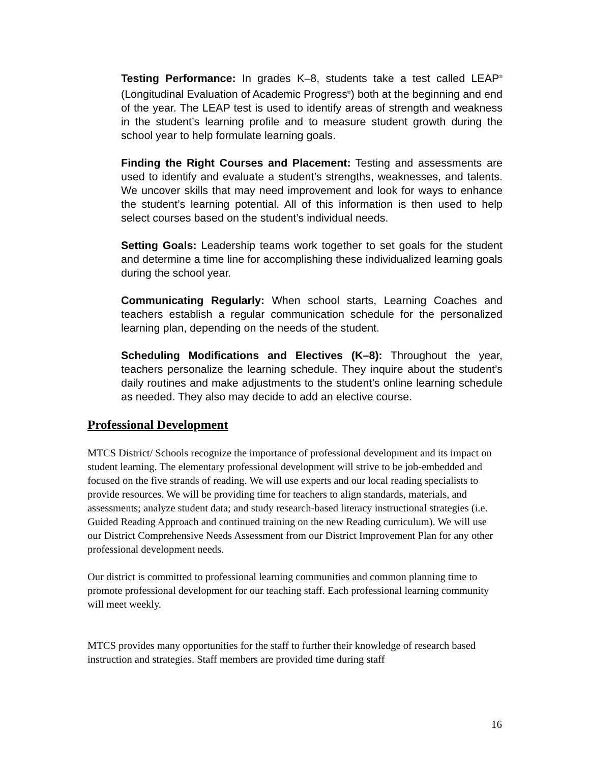Testing Performance: In grades K–8, students take a test called LEAP<sup>®</sup> (Longitudinal Evaluation of Academic Progress<sup>®</sup>) both at the beginning and end of the year. The LEAP test is used to identify areas of strength and weakness in the student’s learning profile and to measure student growth during the school year to help formulate learning goals.
Finding the Right Courses and Placement: Testing and assessments are used to identify and evaluate a student’s strengths, weaknesses, and talents. We uncover skills that may need improvement and look for ways to enhance the student’s learning potential. All of this information is then used to help select courses based on the student’s individual needs.
Setting Goals: Leadership teams work together to set goals for the student and determine a time line for accomplishing these individualized learning goals during the school year.
Communicating Regularly: When school starts, Learning Coaches and teachers establish a regular communication schedule for the personalized learning plan, depending on the needs of the student.
Scheduling Modifications and Electives (K–8): Throughout the year, teachers personalize the learning schedule. They inquire about the student’s daily routines and make adjustments to the student’s online learning schedule as needed. They also may decide to add an elective course.
Professional Development
MTCS District/ Schools recognize the importance of professional development and its impact on student learning. The elementary professional development will strive to be job-embedded and focused on the five strands of reading. We will use experts and our local reading specialists to provide resources. We will be providing time for teachers to align standards, materials, and assessments; analyze student data; and study research-based literacy instructional strategies (i.e. Guided Reading Approach and continued training on the new Reading curriculum). We will use our District Comprehensive Needs Assessment from our District Improvement Plan for any other professional development needs.
Our district is committed to professional learning communities and common planning time to promote professional development for our teaching staff. Each professional learning community will meet weekly.
MTCS provides many opportunities for the staff to further their knowledge of research based instruction and strategies. Staff members are provided time during staff
16